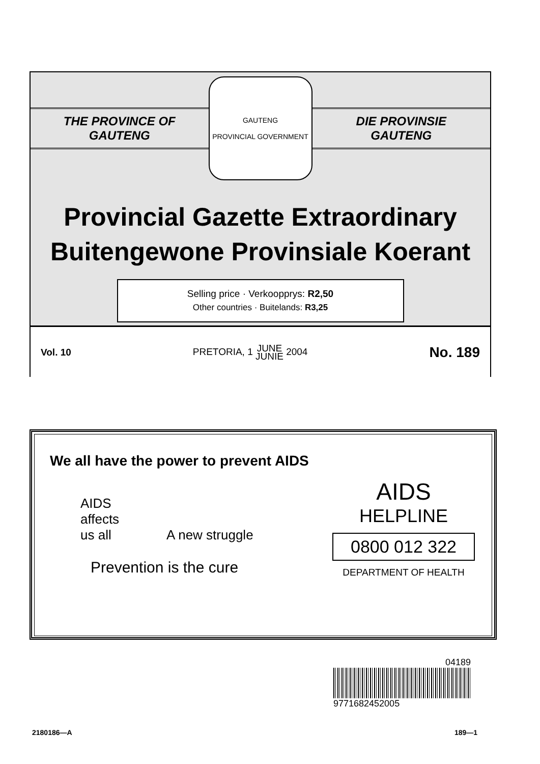THE PROVINCE OF
GAUTENG
GAUTENG
PROVINCIAL GOVERNMENT
DIE PROVINSIE
GAUTENG
Provincial Gazette Extraordinary
Buitengewone Provinsiale Koerant
Selling price · Verkoopprys: R2,50
Other countries · Buitelands: R3,25
Vol. 10 PRETORIA, 1 JUNE
JUNIE 2004 No. 189
We all have the power to prevent AIDS
AIDS
affects
us all A new struggle
Prevention is the cure
AIDS
HELPLINE
0800 012 322
DEPARTMENT OF HEALTH
04189
9771682452005
2180186—A 189—1